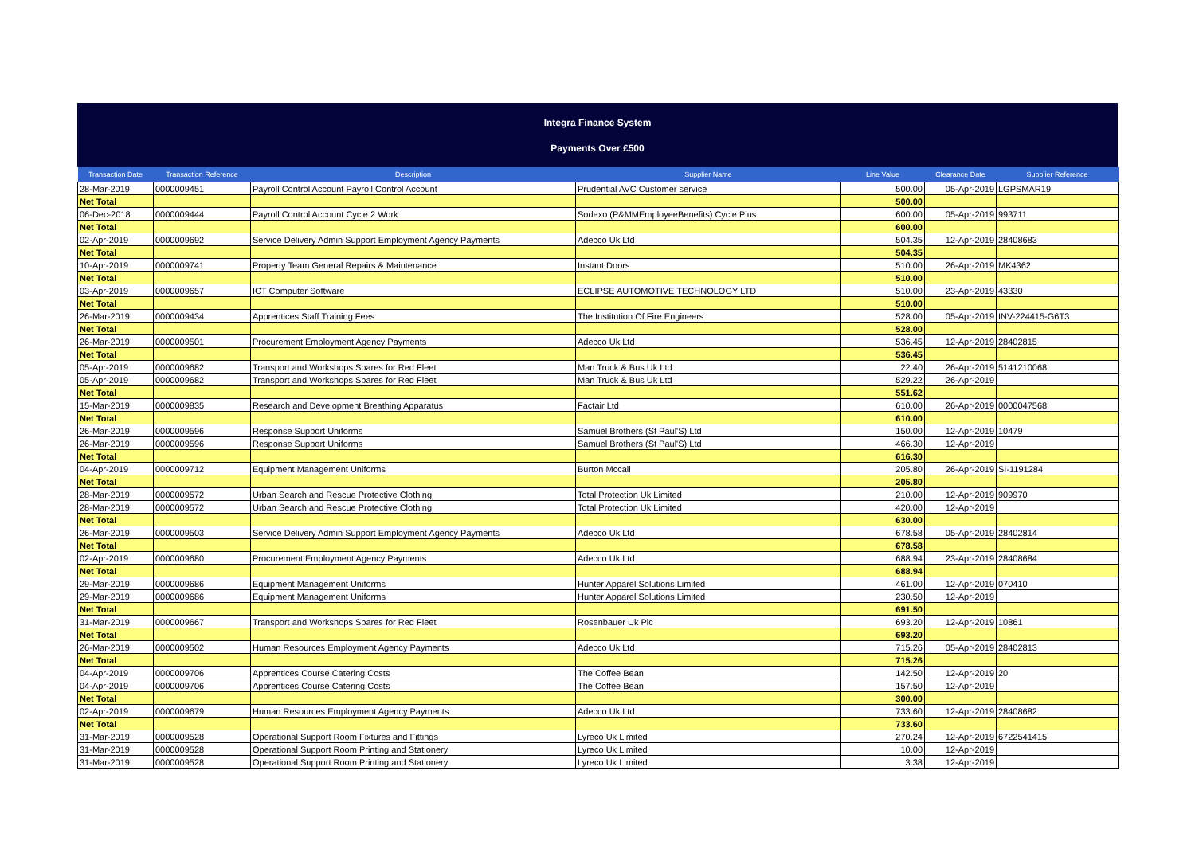Integra Finance System
Payments Over £500
| Transaction Date | Transaction Reference | Description | Supplier Name | Line Value | Clearance Date | Supplier Reference |
| --- | --- | --- | --- | --- | --- | --- |
| 28-Mar-2019 | 0000009451 | Payroll Control Account Payroll Control Account | Prudential AVC Customer service | 500.00 | 05-Apr-2019 | LGPSMAR19 |
| Net Total | | | | 500.00 | | |
| 06-Dec-2018 | 0000009444 | Payroll Control Account Cycle 2 Work | Sodexo (P&MMEmployeeBenefits) Cycle Plus | 600.00 | 05-Apr-2019 | 993711 |
| Net Total | | | | 600.00 | | |
| 02-Apr-2019 | 0000009692 | Service Delivery Admin Support Employment Agency Payments | Adecco Uk Ltd | 504.35 | 12-Apr-2019 | 28408683 |
| Net Total | | | | 504.35 | | |
| 10-Apr-2019 | 0000009741 | Property Team General Repairs & Maintenance | Instant Doors | 510.00 | 26-Apr-2019 | MK4362 |
| Net Total | | | | 510.00 | | |
| 03-Apr-2019 | 0000009657 | ICT Computer Software | ECLIPSE AUTOMOTIVE TECHNOLOGY LTD | 510.00 | 23-Apr-2019 | 43330 |
| Net Total | | | | 510.00 | | |
| 26-Mar-2019 | 0000009434 | Apprentices Staff Training Fees | The Institution Of Fire Engineers | 528.00 | 05-Apr-2019 | INV-224415-G6T3 |
| Net Total | | | | 528.00 | | |
| 26-Mar-2019 | 0000009501 | Procurement Employment Agency Payments | Adecco Uk Ltd | 536.45 | 12-Apr-2019 | 28402815 |
| Net Total | | | | 536.45 | | |
| 05-Apr-2019 | 0000009682 | Transport and Workshops Spares for Red Fleet | Man Truck & Bus Uk Ltd | 22.40 | 26-Apr-2019 | 5141210068 |
| 05-Apr-2019 | 0000009682 | Transport and Workshops Spares for Red Fleet | Man Truck & Bus Uk Ltd | 529.22 | 26-Apr-2019 | |
| Net Total | | | | 551.62 | | |
| 15-Mar-2019 | 0000009835 | Research and Development Breathing Apparatus | Factair Ltd | 610.00 | 26-Apr-2019 | 0000047568 |
| Net Total | | | | 610.00 | | |
| 26-Mar-2019 | 0000009596 | Response Support Uniforms | Samuel Brothers (St Paul'S) Ltd | 150.00 | 12-Apr-2019 | 10479 |
| 26-Mar-2019 | 0000009596 | Response Support Uniforms | Samuel Brothers (St Paul'S) Ltd | 466.30 | 12-Apr-2019 | |
| Net Total | | | | 616.30 | | |
| 04-Apr-2019 | 0000009712 | Equipment Management Uniforms | Burton Mccall | 205.80 | 26-Apr-2019 | SI-1191284 |
| Net Total | | | | 205.80 | | |
| 28-Mar-2019 | 0000009572 | Urban Search and Rescue Protective Clothing | Total Protection Uk Limited | 210.00 | 12-Apr-2019 | 909970 |
| 28-Mar-2019 | 0000009572 | Urban Search and Rescue Protective Clothing | Total Protection Uk Limited | 420.00 | 12-Apr-2019 | |
| Net Total | | | | 630.00 | | |
| 26-Mar-2019 | 0000009503 | Service Delivery Admin Support Employment Agency Payments | Adecco Uk Ltd | 678.58 | 05-Apr-2019 | 28402814 |
| Net Total | | | | 678.58 | | |
| 02-Apr-2019 | 0000009680 | Procurement Employment Agency Payments | Adecco Uk Ltd | 688.94 | 23-Apr-2019 | 28408684 |
| Net Total | | | | 688.94 | | |
| 29-Mar-2019 | 0000009686 | Equipment Management Uniforms | Hunter Apparel Solutions Limited | 461.00 | 12-Apr-2019 | 070410 |
| 29-Mar-2019 | 0000009686 | Equipment Management Uniforms | Hunter Apparel Solutions Limited | 230.50 | 12-Apr-2019 | |
| Net Total | | | | 691.50 | | |
| 31-Mar-2019 | 0000009667 | Transport and Workshops Spares for Red Fleet | Rosenbauer Uk Plc | 693.20 | 12-Apr-2019 | 10861 |
| Net Total | | | | 693.20 | | |
| 26-Mar-2019 | 0000009502 | Human Resources Employment Agency Payments | Adecco Uk Ltd | 715.26 | 05-Apr-2019 | 28402813 |
| Net Total | | | | 715.26 | | |
| 04-Apr-2019 | 0000009706 | Apprentices Course Catering Costs | The Coffee Bean | 142.50 | 12-Apr-2019 | 20 |
| 04-Apr-2019 | 0000009706 | Apprentices Course Catering Costs | The Coffee Bean | 157.50 | 12-Apr-2019 | |
| Net Total | | | | 300.00 | | |
| 02-Apr-2019 | 0000009679 | Human Resources Employment Agency Payments | Adecco Uk Ltd | 733.60 | 12-Apr-2019 | 28408682 |
| Net Total | | | | 733.60 | | |
| 31-Mar-2019 | 0000009528 | Operational Support Room Fixtures and Fittings | Lyreco Uk Limited | 270.24 | 12-Apr-2019 | 6722541415 |
| 31-Mar-2019 | 0000009528 | Operational Support Room Printing and Stationery | Lyreco Uk Limited | 10.00 | 12-Apr-2019 | |
| 31-Mar-2019 | 0000009528 | Operational Support Room Printing and Stationery | Lyreco Uk Limited | 3.38 | 12-Apr-2019 | |